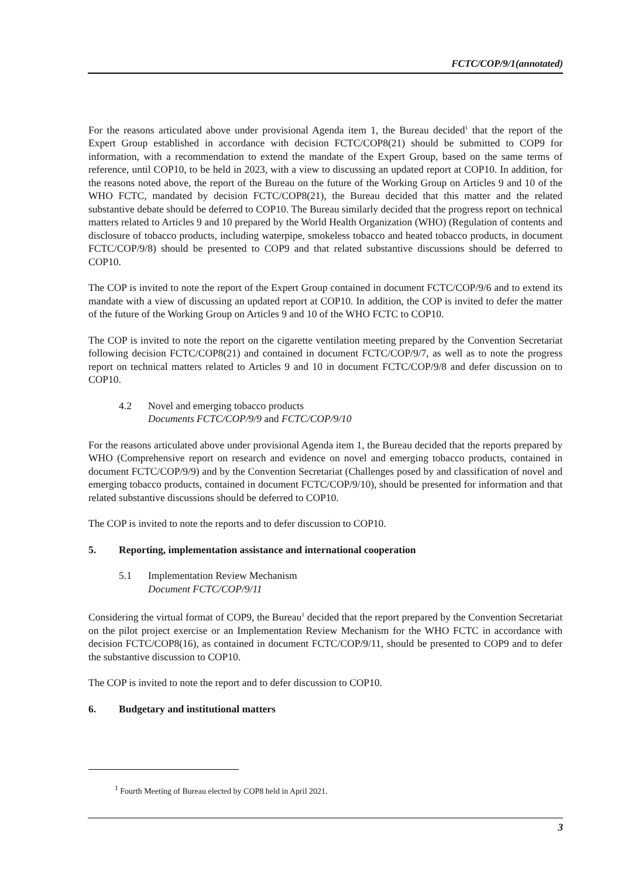FCTC/COP/9/1(annotated)
For the reasons articulated above under provisional Agenda item 1, the Bureau decided<sup>1</sup> that the report of the Expert Group established in accordance with decision FCTC/COP8(21) should be submitted to COP9 for information, with a recommendation to extend the mandate of the Expert Group, based on the same terms of reference, until COP10, to be held in 2023, with a view to discussing an updated report at COP10. In addition, for the reasons noted above, the report of the Bureau on the future of the Working Group on Articles 9 and 10 of the WHO FCTC, mandated by decision FCTC/COP8(21), the Bureau decided that this matter and the related substantive debate should be deferred to COP10. The Bureau similarly decided that the progress report on technical matters related to Articles 9 and 10 prepared by the World Health Organization (WHO) (Regulation of contents and disclosure of tobacco products, including waterpipe, smokeless tobacco and heated tobacco products, in document FCTC/COP/9/8) should be presented to COP9 and that related substantive discussions should be deferred to COP10.
The COP is invited to note the report of the Expert Group contained in document FCTC/COP/9/6 and to extend its mandate with a view of discussing an updated report at COP10. In addition, the COP is invited to defer the matter of the future of the Working Group on Articles 9 and 10 of the WHO FCTC to COP10.
The COP is invited to note the report on the cigarette ventilation meeting prepared by the Convention Secretariat following decision FCTC/COP8(21) and contained in document FCTC/COP/9/7, as well as to note the progress report on technical matters related to Articles 9 and 10 in document FCTC/COP/9/8 and defer discussion on to COP10.
4.2 Novel and emerging tobacco products
Documents FCTC/COP/9/9 and FCTC/COP/9/10
For the reasons articulated above under provisional Agenda item 1, the Bureau decided that the reports prepared by WHO (Comprehensive report on research and evidence on novel and emerging tobacco products, contained in document FCTC/COP/9/9) and by the Convention Secretariat (Challenges posed by and classification of novel and emerging tobacco products, contained in document FCTC/COP/9/10), should be presented for information and that related substantive discussions should be deferred to COP10.
The COP is invited to note the reports and to defer discussion to COP10.
5. Reporting, implementation assistance and international cooperation
5.1 Implementation Review Mechanism
Document FCTC/COP/9/11
Considering the virtual format of COP9, the Bureau<sup>1</sup> decided that the report prepared by the Convention Secretariat on the pilot project exercise or an Implementation Review Mechanism for the WHO FCTC in accordance with decision FCTC/COP8(16), as contained in document FCTC/COP/9/11, should be presented to COP9 and to defer the substantive discussion to COP10.
The COP is invited to note the report and to defer discussion to COP10.
6. Budgetary and institutional matters
<sup>1</sup> Fourth Meeting of Bureau elected by COP8 held in April 2021.
3